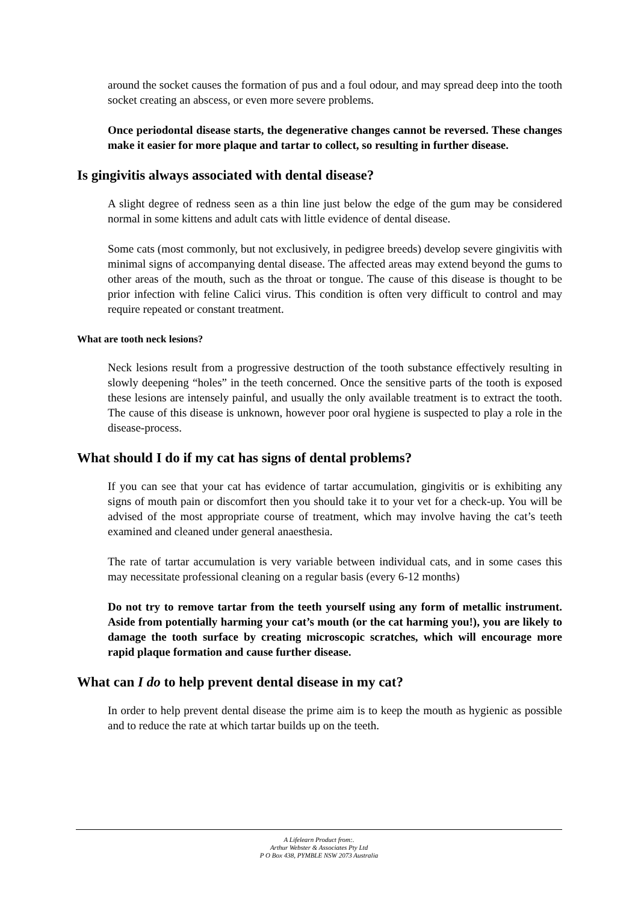around the socket causes the formation of pus and a foul odour, and may spread deep into the tooth socket creating an abscess, or even more severe problems.
Once periodontal disease starts, the degenerative changes cannot be reversed. These changes make it easier for more plaque and tartar to collect, so resulting in further disease.
Is gingivitis always associated with dental disease?
A slight degree of redness seen as a thin line just below the edge of the gum may be considered normal in some kittens and adult cats with little evidence of dental disease.
Some cats (most commonly, but not exclusively, in pedigree breeds) develop severe gingivitis with minimal signs of accompanying dental disease. The affected areas may extend beyond the gums to other areas of the mouth, such as the throat or tongue. The cause of this disease is thought to be prior infection with feline Calici virus. This condition is often very difficult to control and may require repeated or constant treatment.
What are tooth neck lesions?
Neck lesions result from a progressive destruction of the tooth substance effectively resulting in slowly deepening “holes” in the teeth concerned. Once the sensitive parts of the tooth is exposed these lesions are intensely painful, and usually the only available treatment is to extract the tooth. The cause of this disease is unknown, however poor oral hygiene is suspected to play a role in the disease-process.
What should I do if my cat has signs of dental problems?
If you can see that your cat has evidence of tartar accumulation, gingivitis or is exhibiting any signs of mouth pain or discomfort then you should take it to your vet for a check-up. You will be advised of the most appropriate course of treatment, which may involve having the cat’s teeth examined and cleaned under general anaesthesia.
The rate of tartar accumulation is very variable between individual cats, and in some cases this may necessitate professional cleaning on a regular basis (every 6-12 months)
Do not try to remove tartar from the teeth yourself using any form of metallic instrument. Aside from potentially harming your cat’s mouth (or the cat harming you!), you are likely to damage the tooth surface by creating microscopic scratches, which will encourage more rapid plaque formation and cause further disease.
What can I do to help prevent dental disease in my cat?
In order to help prevent dental disease the prime aim is to keep the mouth as hygienic as possible and to reduce the rate at which tartar builds up on the teeth.
A Lifelearn Product from:.
Arthur Webster & Associates Pty Ltd
P O Box 438, PYMBLE NSW 2073 Australia